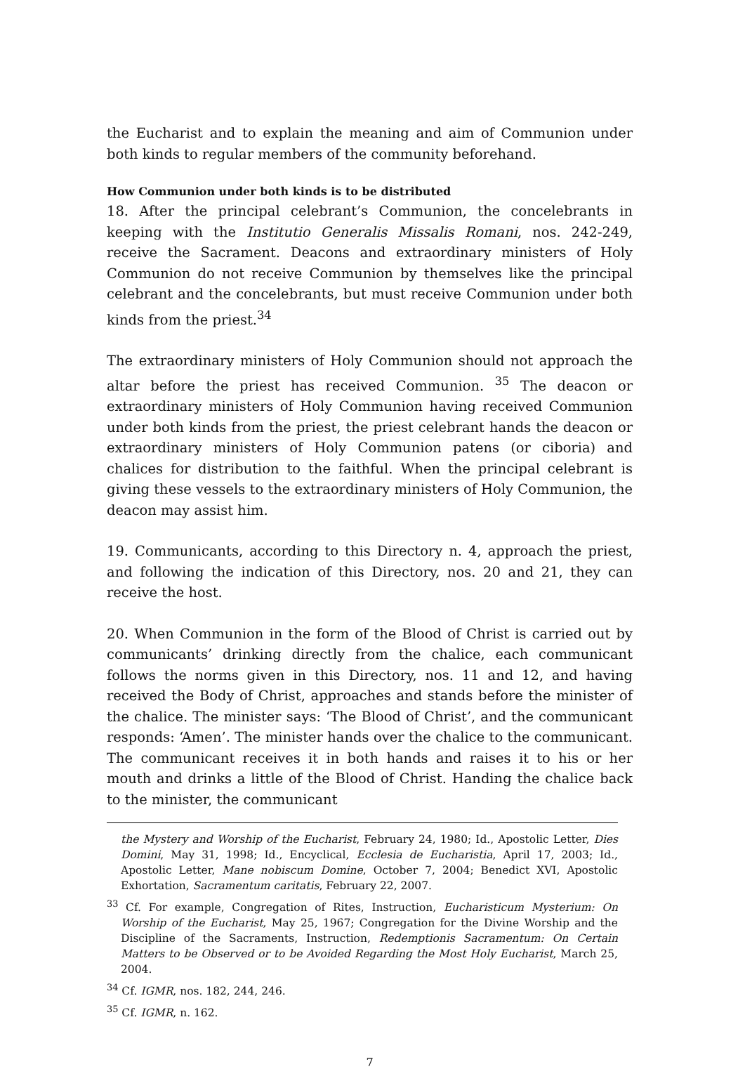the Eucharist and to explain the meaning and aim of Communion under both kinds to regular members of the community beforehand.
How Communion under both kinds is to be distributed
18. After the principal celebrant’s Communion, the concelebrants in keeping with the Institutio Generalis Missalis Romani, nos. 242-249, receive the Sacrament. Deacons and extraordinary ministers of Holy Communion do not receive Communion by themselves like the principal celebrant and the concelebrants, but must receive Communion under both kinds from the priest.<sup>34</sup>
The extraordinary ministers of Holy Communion should not approach the altar before the priest has received Communion. <sup>35</sup> The deacon or extraordinary ministers of Holy Communion having received Communion under both kinds from the priest, the priest celebrant hands the deacon or extraordinary ministers of Holy Communion patens (or ciboria) and chalices for distribution to the faithful. When the principal celebrant is giving these vessels to the extraordinary ministers of Holy Communion, the deacon may assist him.
19. Communicants, according to this Directory n. 4, approach the priest, and following the indication of this Directory, nos. 20 and 21, they can receive the host.
20. When Communion in the form of the Blood of Christ is carried out by communicants’ drinking directly from the chalice, each communicant follows the norms given in this Directory, nos. 11 and 12, and having received the Body of Christ, approaches and stands before the minister of the chalice. The minister says: ‘The Blood of Christ’, and the communicant responds: ‘Amen’. The minister hands over the chalice to the communicant. The communicant receives it in both hands and raises it to his or her mouth and drinks a little of the Blood of Christ. Handing the chalice back to the minister, the communicant
the Mystery and Worship of the Eucharist, February 24, 1980; Id., Apostolic Letter, Dies Domini, May 31, 1998; Id., Encyclical, Ecclesia de Eucharistia, April 17, 2003; Id., Apostolic Letter, Mane nobiscum Domine, October 7, 2004; Benedict XVI, Apostolic Exhortation, Sacramentum caritatis, February 22, 2007.
<sup>33</sup> Cf. For example, Congregation of Rites, Instruction, Eucharisticum Mysterium: On Worship of the Eucharist, May 25, 1967; Congregation for the Divine Worship and the Discipline of the Sacraments, Instruction, Redemptionis Sacramentum: On Certain Matters to be Observed or to be Avoided Regarding the Most Holy Eucharist, March 25, 2004.
<sup>34</sup> Cf. IGMR, nos. 182, 244, 246.
<sup>35</sup> Cf. IGMR, n. 162.
7